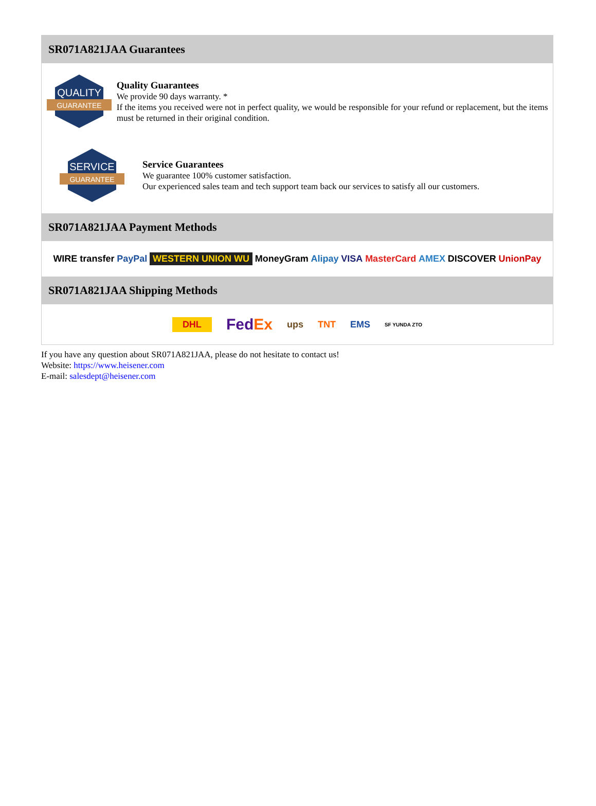SR071A821JAA Guarantees
QUALITY
GUARANTEE
Quality Guarantees
We provide 90 days warranty. *
If the items you received were not in perfect quality, we would be responsible for your refund or replacement, but the items must be returned in their original condition.
SERVICE
GUARANTEE
Service Guarantees
We guarantee 100% customer satisfaction.
Our experienced sales team and tech support team back our services to satisfy all our customers.
SR071A821JAA Payment Methods
WIRE transfer PayPal WESTERN UNION WU MoneyGram Alipay VISA MasterCard AMEX DISCOVER UnionPay
SR071A821JAA Shipping Methods
DHL FedEx ups TNT EMS SF YUNDA ZTO
If you have any question about SR071A821JAA, please do not hesitate to contact us!
Website: https://www.heisener.com
E-mail: salesdept@heisener.com